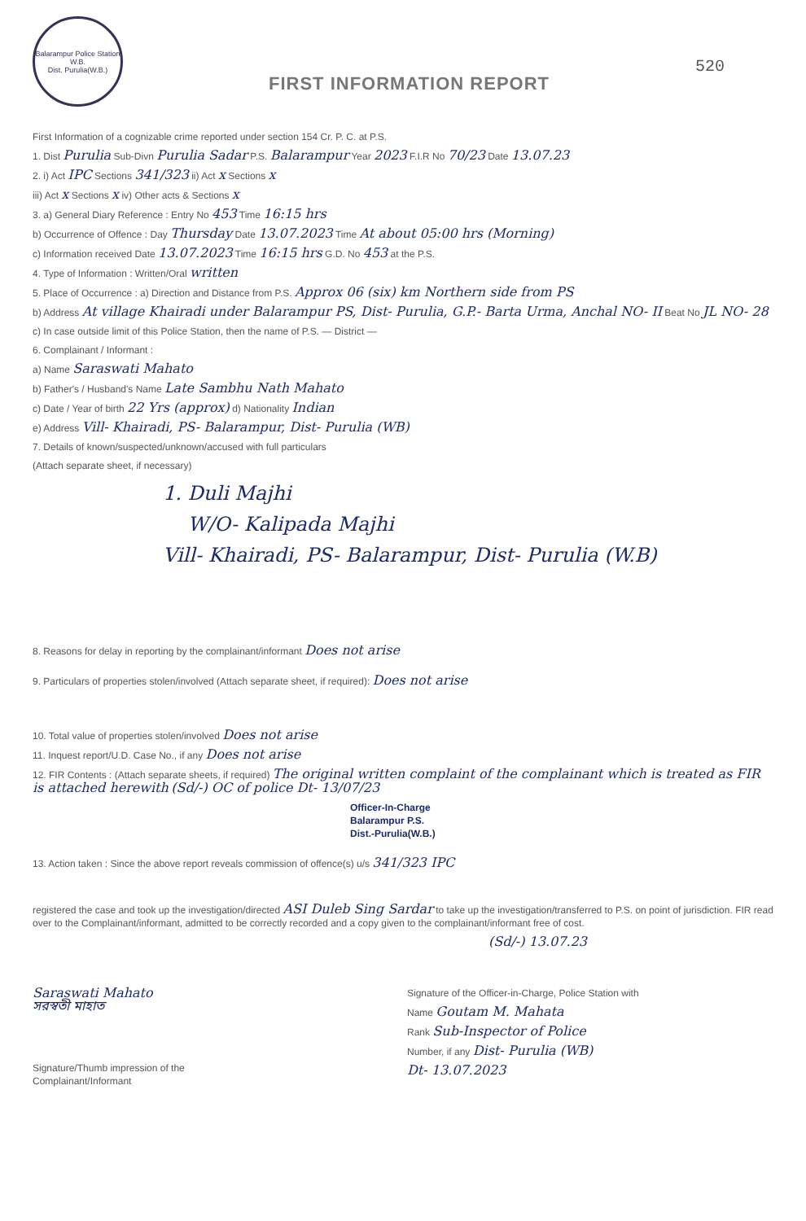Balarampur Police Station
W.B.
Dist. Purulia(W.B.)
FIRST INFORMATION REPORT
520
First Information of a cognizable crime reported under section 154 Cr. P. C. at P.S.
1. Dist Purulia Sub-Divn Purulia Sadar P.S. Balarampur Year 2023 F.I.R No 70/23 Date 13.07.23
2. i) Act IPC Sections 341/323 ii) Act x Sections x
iii) Act x Sections x iv) Other acts & Sections x
3. a) General Diary Reference : Entry No 453 Time 16:15 hrs
b) Occurrence of Offence : Day Thursday Date 13.07.2023 Time At about 05:00 hrs (Morning)
c) Information received Date 13.07.2023 Time 16:15 hrs G.D. No 453 at the P.S.
4. Type of Information : Written/Oral written
5. Place of Occurrence : a) Direction and Distance from P.S. Approx 06 (six) km Northern side from PS
b) Address At village Khairadi under Balarampur PS, Dist- Purulia, G.P.- Barta Urma, Anchal NO- II Beat No JL NO- 28
c) In case outside limit of this Police Station, then the name of P.S. — District —
6. Complainant / Informant :
a) Name Saraswati Mahato
b) Father's / Husband's Name Late Sambhu Nath Mahato
c) Date / Year of birth 22 Yrs (approx) d) Nationality Indian
e) Address Vill- Khairadi, PS- Balarampur, Dist- Purulia (WB)
7. Details of known/suspected/unknown/accused with full particulars
(Attach separate sheet, if necessary)
1. Duli Majhi
W/O- Kalipada Majhi
Vill- Khairadi, PS- Balarampur, Dist- Purulia (W.B)
8. Reasons for delay in reporting by the complainant/informant Does not arise
9. Particulars of properties stolen/involved (Attach separate sheet, if required): Does not arise
10. Total value of properties stolen/involved Does not arise
11. Inquest report/U.D. Case No., if any Does not arise
12. FIR Contents : (Attach separate sheets, if required) The original written complaint of the complainant which is treated as FIR is attached herewith (Sd/-) OC of police Dt- 13/07/23
Officer-In-Charge
Balarampur P.S.
Dist.-Purulia(W.B.)
13. Action taken : Since the above report reveals commission of offence(s) u/s 341/323 IPC
registered the case and took up the investigation/directed ASI Duleb Sing Sardar to take up the investigation/transferred to P.S. on point of jurisdiction. FIR read over to the Complainant/informant, admitted to be correctly recorded and a copy given to the complainant/informant free of cost.
(Sd/-) 13.07.23
Saraswati Mahato
সরস্বতী মাহাত
Signature/Thumb impression of the Complainant/Informant
Signature of the Officer-in-Charge, Police Station with
Name Goutam M. Mahata
Rank Sub-Inspector of Police
Number, if any Dist- Purulia (WB)
Dt- 13.07.2023